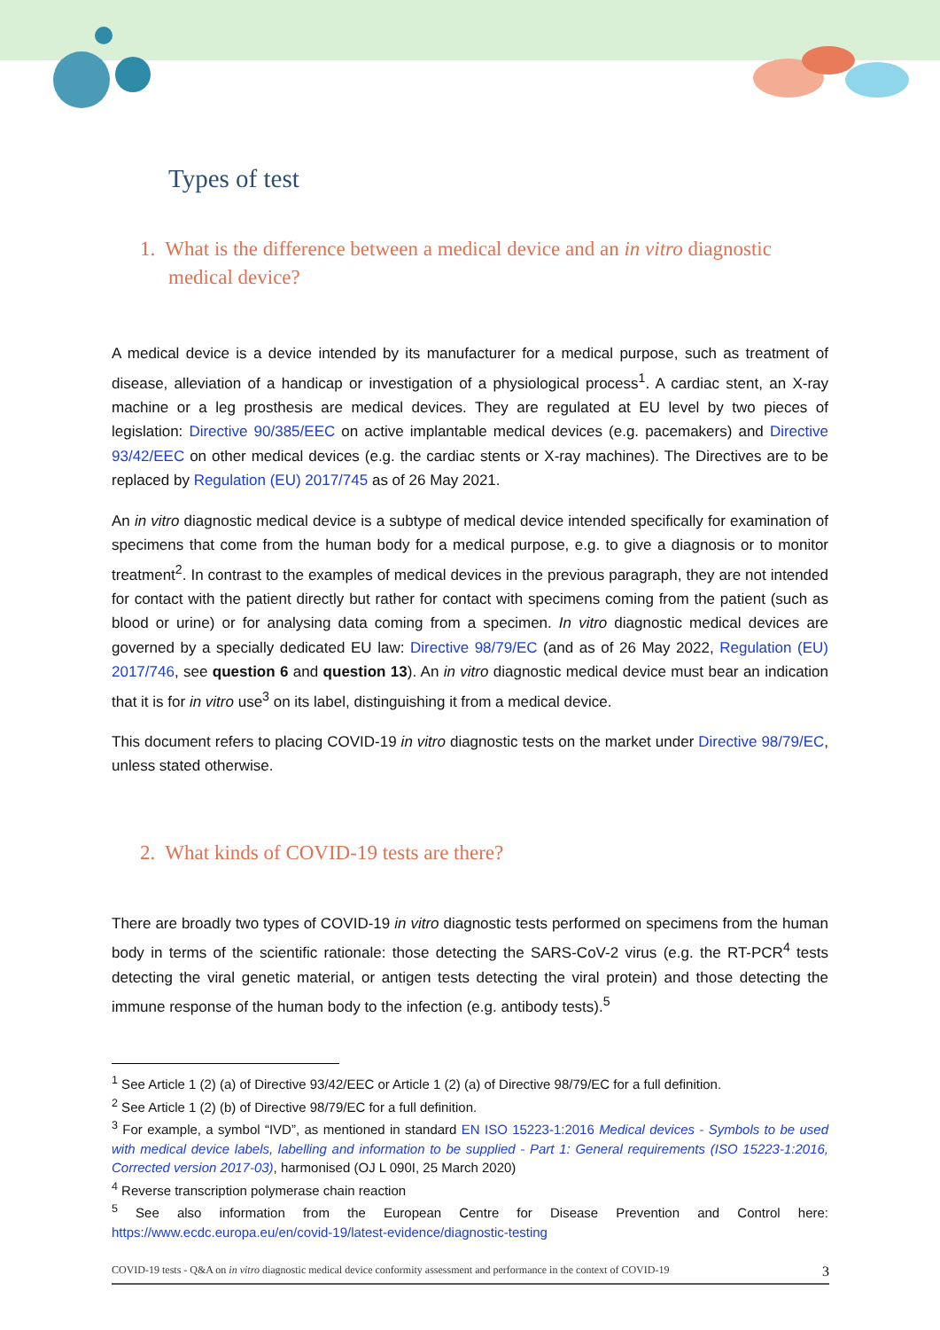Types of test
1. What is the difference between a medical device and an in vitro diagnostic medical device?
A medical device is a device intended by its manufacturer for a medical purpose, such as treatment of disease, alleviation of a handicap or investigation of a physiological process<sup>1</sup>. A cardiac stent, an X-ray machine or a leg prosthesis are medical devices. They are regulated at EU level by two pieces of legislation: Directive 90/385/EEC on active implantable medical devices (e.g. pacemakers) and Directive 93/42/EEC on other medical devices (e.g. the cardiac stents or X-ray machines). The Directives are to be replaced by Regulation (EU) 2017/745 as of 26 May 2021.
An in vitro diagnostic medical device is a subtype of medical device intended specifically for examination of specimens that come from the human body for a medical purpose, e.g. to give a diagnosis or to monitor treatment<sup>2</sup>. In contrast to the examples of medical devices in the previous paragraph, they are not intended for contact with the patient directly but rather for contact with specimens coming from the patient (such as blood or urine) or for analysing data coming from a specimen. In vitro diagnostic medical devices are governed by a specially dedicated EU law: Directive 98/79/EC (and as of 26 May 2022, Regulation (EU) 2017/746, see question 6 and question 13). An in vitro diagnostic medical device must bear an indication that it is for in vitro use<sup>3</sup> on its label, distinguishing it from a medical device.
This document refers to placing COVID-19 in vitro diagnostic tests on the market under Directive 98/79/EC, unless stated otherwise.
2. What kinds of COVID-19 tests are there?
There are broadly two types of COVID-19 in vitro diagnostic tests performed on specimens from the human body in terms of the scientific rationale: those detecting the SARS-CoV-2 virus (e.g. the RT-PCR<sup>4</sup> tests detecting the viral genetic material, or antigen tests detecting the viral protein) and those detecting the immune response of the human body to the infection (e.g. antibody tests).<sup>5</sup>
<sup>1</sup> See Article 1 (2) (a) of Directive 93/42/EEC or Article 1 (2) (a) of Directive 98/79/EC for a full definition.
<sup>2</sup> See Article 1 (2) (b) of Directive 98/79/EC for a full definition.
<sup>3</sup> For example, a symbol “IVD”, as mentioned in standard EN ISO 15223-1:2016 Medical devices - Symbols to be used with medical device labels, labelling and information to be supplied - Part 1: General requirements (ISO 15223-1:2016, Corrected version 2017-03), harmonised (OJ L 090I, 25 March 2020)
<sup>4</sup> Reverse transcription polymerase chain reaction
<sup>5</sup> See also information from the European Centre for Disease Prevention and Control here: https://www.ecdc.europa.eu/en/covid-19/latest-evidence/diagnostic-testing
COVID-19 tests - Q&A on in vitro diagnostic medical device conformity assessment and performance in the context of COVID-19 3